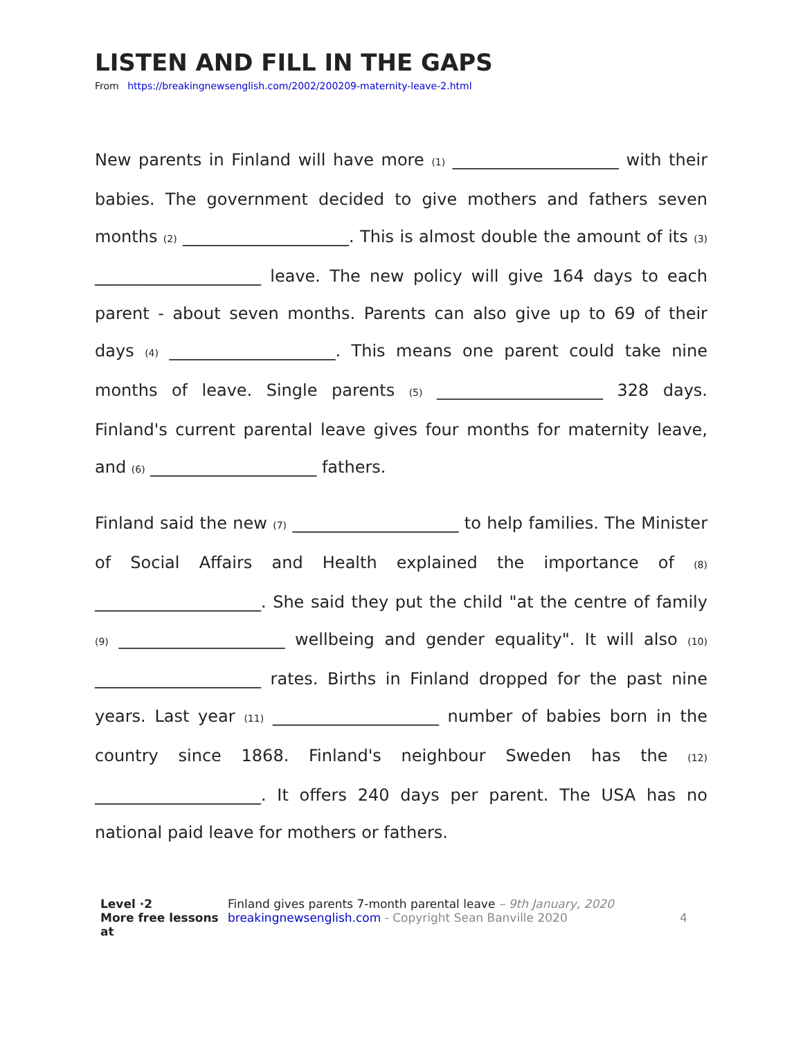LISTEN AND FILL IN THE GAPS
From https://breakingnewsenglish.com/2002/200209-maternity-leave-2.html
New parents in Finland will have more (1) ____________________ with their babies. The government decided to give mothers and fathers seven months (2) ____________________. This is almost double the amount of its (3) ____________________ leave. The new policy will give 164 days to each parent - about seven months. Parents can also give up to 69 of their days (4) ____________________. This means one parent could take nine months of leave. Single parents (5) ____________________ 328 days. Finland's current parental leave gives four months for maternity leave, and (6) ____________________ fathers.
Finland said the new (7) ____________________ to help families. The Minister of Social Affairs and Health explained the importance of (8) ____________________. She said they put the child "at the centre of family (9) ____________________ wellbeing and gender equality". It will also (10) ____________________ rates. Births in Finland dropped for the past nine years. Last year (11) ____________________ number of babies born in the country since 1868. Finland's neighbour Sweden has the (12) ____________________. It offers 240 days per parent. The USA has no national paid leave for mothers or fathers.
Level ·2
More free lessons at
Finland gives parents 7-month parental leave – 9th January, 2020
breakingnewsenglish.com - Copyright Sean Banville 2020
4